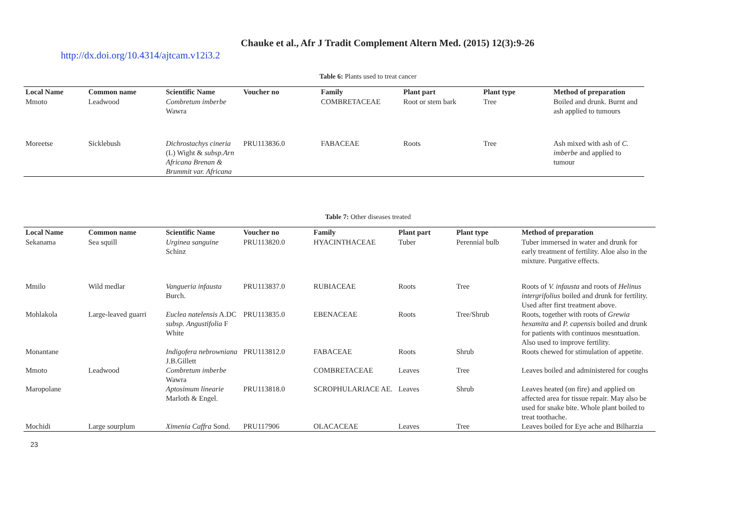Chauke et al., Afr J Tradit Complement Altern Med. (2015) 12(3):9-26
http://dx.doi.org/10.4314/ajtcam.v12i3.2
Table 6: Plants used to treat cancer
| Local Name | Common name | Scientific Name | Voucher no | Family | Plant part | Plant type | Method of preparation |
| --- | --- | --- | --- | --- | --- | --- | --- |
| Mmoto | Leadwood | Combretum imberbe Wawra | | COMBRETACEAE | Root or stem bark | Tree | Boiled and drunk. Burnt and ash applied to tumours |
| Moreetse | Sicklebush | Dichrostachys cineria (L) Wight & subsp.Arn Africana Brenan & Brummit var. Africana | PRU113836.0 | FABACEAE | Roots | Tree | Ash mixed with ash of C. imberbe and applied to tumour |
Table 7: Other diseases treated
| Local Name | Common name | Scientific Name | Voucher no | Family | Plant part | Plant type | Method of preparation |
| --- | --- | --- | --- | --- | --- | --- | --- |
| Sekanama | Sea squill | Urginea sanguine Schinz | PRU113820.0 | HYACINTHACEAE | Tuber | Perennial bulb | Tuber immersed in water and drunk for early treatment of fertility. Aloe also in the mixture. Purgative effects. |
| Mmilo | Wild medlar | Vangueria infausta Burch. | PRU113837.0 | RUBIACEAE | Roots | Tree | Roots of V. infausta and roots of Helinus intergrifolius boiled and drunk for fertility. Used after first treatment above. |
| Mohlakola | Large-leaved guarri | Euclea natelensis A.DC subsp. Angustifolia F White | PRU113835.0 | EBENACEAE | Roots | Tree/Shrub | Roots, together with roots of Grewia hexamita and P. capensis boiled and drunk for patients with continuos mesntuation. Also used to improve fertility. |
| Monantane | | Indigofera nebrowniana J.B.Gillett | PRU113812.0 | FABACEAE | Roots | Shrub | Roots chewed for stimulation of appetite. |
| Mmoto | Leadwood | Combretum imberbe Wawra | | COMBRETACEAE | Leaves | Tree | Leaves boiled and administered for coughs |
| Maropolane | | Aptosimum linearie Marloth & Engel. | PRU113818.0 | SCROPHULARIACE AE. | Leaves | Shrub | Leaves heated (on fire) and applied on affected area for tissue repair. May also be used for snake bite. Whole plant boiled to treat toothache. |
| Mochidi | Large sourplum | Ximenia Caffra Sond. | PRU117906 | OLACACEAE | Leaves | Tree | Leaves boiled for Eye ache and Bilharzia |
23